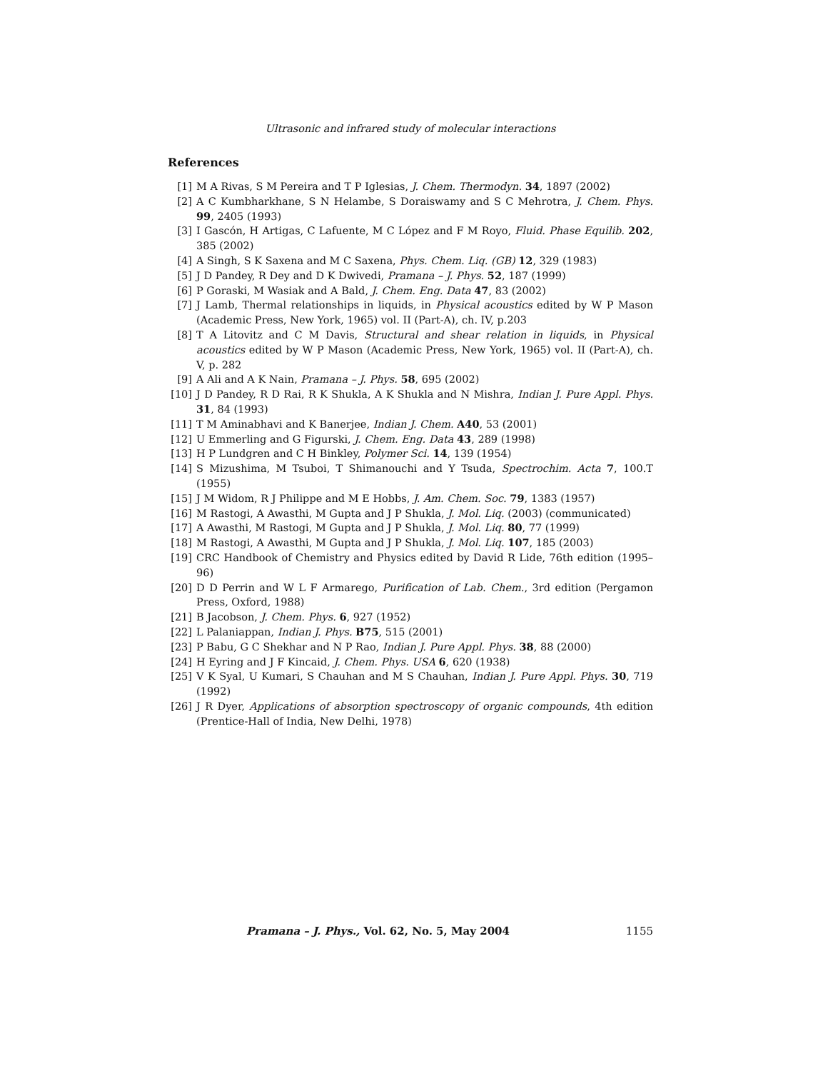Ultrasonic and infrared study of molecular interactions
References
[1] M A Rivas, S M Pereira and T P Iglesias, J. Chem. Thermodyn. 34, 1897 (2002)
[2] A C Kumbharkhane, S N Helambe, S Doraiswamy and S C Mehrotra, J. Chem. Phys. 99, 2405 (1993)
[3] I Gascón, H Artigas, C Lafuente, M C López and F M Royo, Fluid. Phase Equilib. 202, 385 (2002)
[4] A Singh, S K Saxena and M C Saxena, Phys. Chem. Liq. (GB) 12, 329 (1983)
[5] J D Pandey, R Dey and D K Dwivedi, Pramana – J. Phys. 52, 187 (1999)
[6] P Goraski, M Wasiak and A Bald, J. Chem. Eng. Data 47, 83 (2002)
[7] J Lamb, Thermal relationships in liquids, in Physical acoustics edited by W P Mason (Academic Press, New York, 1965) vol. II (Part-A), ch. IV, p.203
[8] T A Litovitz and C M Davis, Structural and shear relation in liquids, in Physical acoustics edited by W P Mason (Academic Press, New York, 1965) vol. II (Part-A), ch. V, p. 282
[9] A Ali and A K Nain, Pramana – J. Phys. 58, 695 (2002)
[10] J D Pandey, R D Rai, R K Shukla, A K Shukla and N Mishra, Indian J. Pure Appl. Phys. 31, 84 (1993)
[11] T M Aminabhavi and K Banerjee, Indian J. Chem. A40, 53 (2001)
[12] U Emmerling and G Figurski, J. Chem. Eng. Data 43, 289 (1998)
[13] H P Lundgren and C H Binkley, Polymer Sci. 14, 139 (1954)
[14] S Mizushima, M Tsuboi, T Shimanouchi and Y Tsuda, Spectrochim. Acta 7, 100.T (1955)
[15] J M Widom, R J Philippe and M E Hobbs, J. Am. Chem. Soc. 79, 1383 (1957)
[16] M Rastogi, A Awasthi, M Gupta and J P Shukla, J. Mol. Liq. (2003) (communicated)
[17] A Awasthi, M Rastogi, M Gupta and J P Shukla, J. Mol. Liq. 80, 77 (1999)
[18] M Rastogi, A Awasthi, M Gupta and J P Shukla, J. Mol. Liq. 107, 185 (2003)
[19] CRC Handbook of Chemistry and Physics edited by David R Lide, 76th edition (1995–96)
[20] D D Perrin and W L F Armarego, Purification of Lab. Chem., 3rd edition (Pergamon Press, Oxford, 1988)
[21] B Jacobson, J. Chem. Phys. 6, 927 (1952)
[22] L Palaniappan, Indian J. Phys. B75, 515 (2001)
[23] P Babu, G C Shekhar and N P Rao, Indian J. Pure Appl. Phys. 38, 88 (2000)
[24] H Eyring and J F Kincaid, J. Chem. Phys. USA 6, 620 (1938)
[25] V K Syal, U Kumari, S Chauhan and M S Chauhan, Indian J. Pure Appl. Phys. 30, 719 (1992)
[26] J R Dyer, Applications of absorption spectroscopy of organic compounds, 4th edition (Prentice-Hall of India, New Delhi, 1978)
Pramana – J. Phys., Vol. 62, No. 5, May 2004 1155